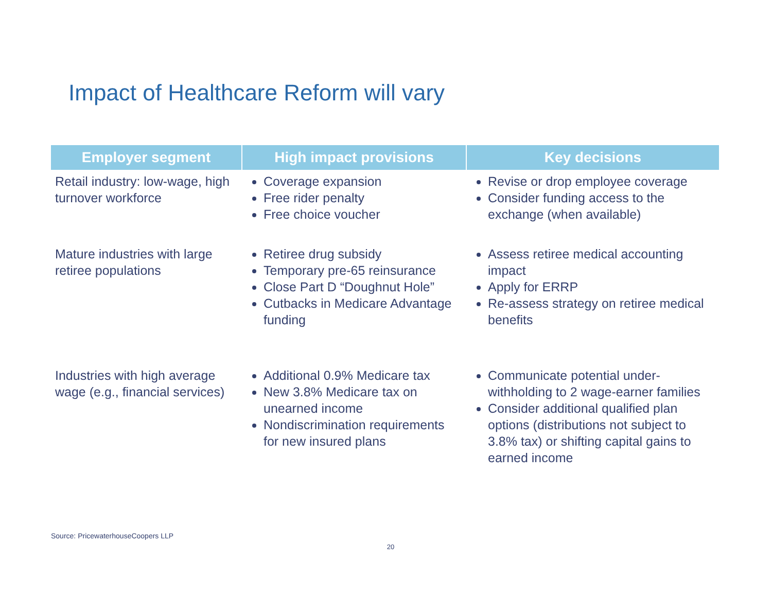Impact of Healthcare Reform will vary
| Employer segment | High impact provisions | Key decisions |
| --- | --- | --- |
| Retail industry: low-wage, high turnover workforce | Coverage expansion Free rider penalty Free choice voucher | Revise or drop employee coverage Consider funding access to the exchange (when available) |
| Mature industries with large retiree populations | Retiree drug subsidy Temporary pre-65 reinsurance Close Part D “Doughnut Hole” Cutbacks in Medicare Advantage funding | Assess retiree medical accounting impact Apply for ERRP Re-assess strategy on retiree medical benefits |
| Industries with high average wage (e.g., financial services) | Additional 0.9% Medicare tax New 3.8% Medicare tax on unearned income Nondiscrimination requirements for new insured plans | Communicate potential under-withholding to 2 wage-earner families Consider additional qualified plan options (distributions not subject to 3.8% tax) or shifting capital gains to earned income |
Source: PricewaterhouseCoopers LLP
20